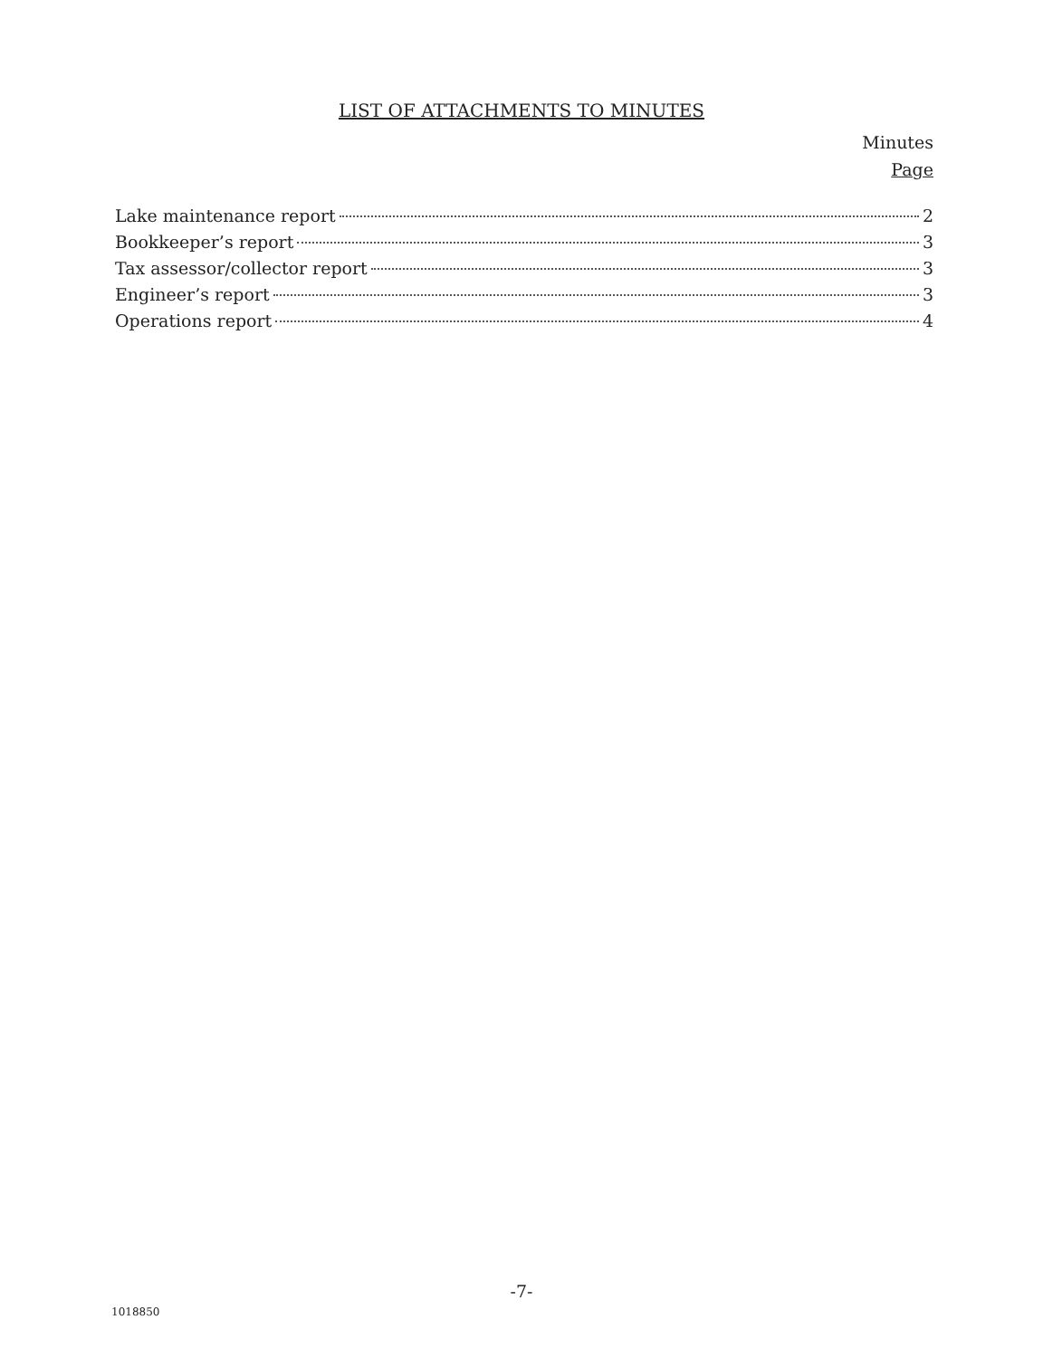LIST OF ATTACHMENTS TO MINUTES
Minutes
Page
Lake maintenance report 2
Bookkeeper’s report 3
Tax assessor/collector report 3
Engineer’s report 3
Operations report 4
-7-
1018850